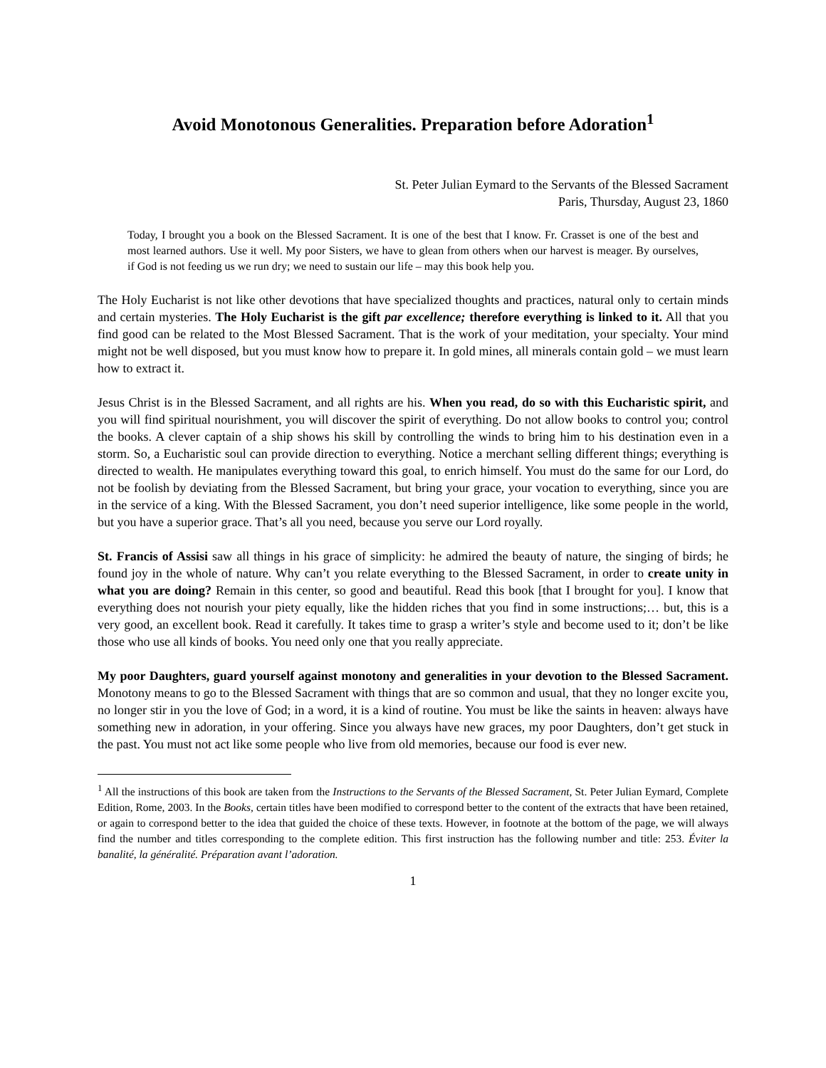Avoid Monotonous Generalities. Preparation before Adoration<sup>1</sup>
St. Peter Julian Eymard to the Servants of the Blessed Sacrament
Paris, Thursday, August 23, 1860
Today, I brought you a book on the Blessed Sacrament. It is one of the best that I know. Fr. Crasset is one of the best and most learned authors. Use it well. My poor Sisters, we have to glean from others when our harvest is meager. By ourselves, if God is not feeding us we run dry; we need to sustain our life – may this book help you.
The Holy Eucharist is not like other devotions that have specialized thoughts and practices, natural only to certain minds and certain mysteries. The Holy Eucharist is the gift par excellence; therefore everything is linked to it. All that you find good can be related to the Most Blessed Sacrament. That is the work of your meditation, your specialty. Your mind might not be well disposed, but you must know how to prepare it. In gold mines, all minerals contain gold – we must learn how to extract it.
Jesus Christ is in the Blessed Sacrament, and all rights are his. When you read, do so with this Eucharistic spirit, and you will find spiritual nourishment, you will discover the spirit of everything. Do not allow books to control you; control the books. A clever captain of a ship shows his skill by controlling the winds to bring him to his destination even in a storm. So, a Eucharistic soul can provide direction to everything. Notice a merchant selling different things; everything is directed to wealth. He manipulates everything toward this goal, to enrich himself. You must do the same for our Lord, do not be foolish by deviating from the Blessed Sacrament, but bring your grace, your vocation to everything, since you are in the service of a king. With the Blessed Sacrament, you don’t need superior intelligence, like some people in the world, but you have a superior grace. That’s all you need, because you serve our Lord royally.
St. Francis of Assisi saw all things in his grace of simplicity: he admired the beauty of nature, the singing of birds; he found joy in the whole of nature. Why can’t you relate everything to the Blessed Sacrament, in order to create unity in what you are doing? Remain in this center, so good and beautiful. Read this book [that I brought for you]. I know that everything does not nourish your piety equally, like the hidden riches that you find in some instructions;… but, this is a very good, an excellent book. Read it carefully. It takes time to grasp a writer’s style and become used to it; don’t be like those who use all kinds of books. You need only one that you really appreciate.
My poor Daughters, guard yourself against monotony and generalities in your devotion to the Blessed Sacrament. Monotony means to go to the Blessed Sacrament with things that are so common and usual, that they no longer excite you, no longer stir in you the love of God; in a word, it is a kind of routine. You must be like the saints in heaven: always have something new in adoration, in your offering. Since you always have new graces, my poor Daughters, don’t get stuck in the past. You must not act like some people who live from old memories, because our food is ever new.
<sup>1</sup> All the instructions of this book are taken from the Instructions to the Servants of the Blessed Sacrament, St. Peter Julian Eymard, Complete Edition, Rome, 2003. In the Books, certain titles have been modified to correspond better to the content of the extracts that have been retained, or again to correspond better to the idea that guided the choice of these texts. However, in footnote at the bottom of the page, we will always find the number and titles corresponding to the complete edition. This first instruction has the following number and title: 253. Éviter la banalité, la généralité. Préparation avant l’adoration.
1